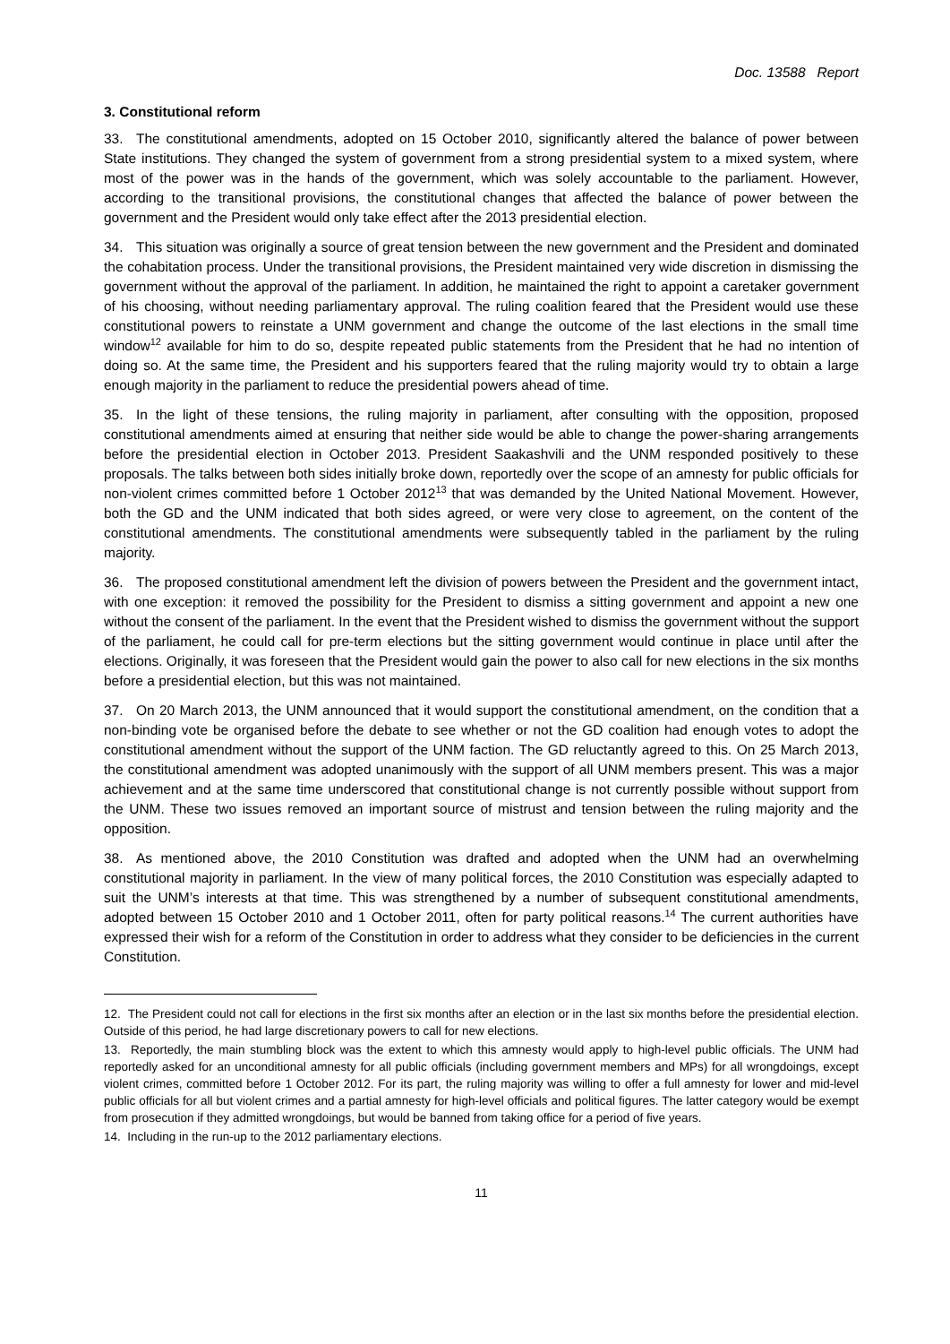Doc. 13588 Report
3. Constitutional reform
33. The constitutional amendments, adopted on 15 October 2010, significantly altered the balance of power between State institutions. They changed the system of government from a strong presidential system to a mixed system, where most of the power was in the hands of the government, which was solely accountable to the parliament. However, according to the transitional provisions, the constitutional changes that affected the balance of power between the government and the President would only take effect after the 2013 presidential election.
34. This situation was originally a source of great tension between the new government and the President and dominated the cohabitation process. Under the transitional provisions, the President maintained very wide discretion in dismissing the government without the approval of the parliament. In addition, he maintained the right to appoint a caretaker government of his choosing, without needing parliamentary approval. The ruling coalition feared that the President would use these constitutional powers to reinstate a UNM government and change the outcome of the last elections in the small time window<sup>12</sup> available for him to do so, despite repeated public statements from the President that he had no intention of doing so. At the same time, the President and his supporters feared that the ruling majority would try to obtain a large enough majority in the parliament to reduce the presidential powers ahead of time.
35. In the light of these tensions, the ruling majority in parliament, after consulting with the opposition, proposed constitutional amendments aimed at ensuring that neither side would be able to change the power-sharing arrangements before the presidential election in October 2013. President Saakashvili and the UNM responded positively to these proposals. The talks between both sides initially broke down, reportedly over the scope of an amnesty for public officials for non-violent crimes committed before 1 October 2012<sup>13</sup> that was demanded by the United National Movement. However, both the GD and the UNM indicated that both sides agreed, or were very close to agreement, on the content of the constitutional amendments. The constitutional amendments were subsequently tabled in the parliament by the ruling majority.
36. The proposed constitutional amendment left the division of powers between the President and the government intact, with one exception: it removed the possibility for the President to dismiss a sitting government and appoint a new one without the consent of the parliament. In the event that the President wished to dismiss the government without the support of the parliament, he could call for pre-term elections but the sitting government would continue in place until after the elections. Originally, it was foreseen that the President would gain the power to also call for new elections in the six months before a presidential election, but this was not maintained.
37. On 20 March 2013, the UNM announced that it would support the constitutional amendment, on the condition that a non-binding vote be organised before the debate to see whether or not the GD coalition had enough votes to adopt the constitutional amendment without the support of the UNM faction. The GD reluctantly agreed to this. On 25 March 2013, the constitutional amendment was adopted unanimously with the support of all UNM members present. This was a major achievement and at the same time underscored that constitutional change is not currently possible without support from the UNM. These two issues removed an important source of mistrust and tension between the ruling majority and the opposition.
38. As mentioned above, the 2010 Constitution was drafted and adopted when the UNM had an overwhelming constitutional majority in parliament. In the view of many political forces, the 2010 Constitution was especially adapted to suit the UNM’s interests at that time. This was strengthened by a number of subsequent constitutional amendments, adopted between 15 October 2010 and 1 October 2011, often for party political reasons.<sup>14</sup> The current authorities have expressed their wish for a reform of the Constitution in order to address what they consider to be deficiencies in the current Constitution.
12. The President could not call for elections in the first six months after an election or in the last six months before the presidential election. Outside of this period, he had large discretionary powers to call for new elections.
13. Reportedly, the main stumbling block was the extent to which this amnesty would apply to high-level public officials. The UNM had reportedly asked for an unconditional amnesty for all public officials (including government members and MPs) for all wrongdoings, except violent crimes, committed before 1 October 2012. For its part, the ruling majority was willing to offer a full amnesty for lower and mid-level public officials for all but violent crimes and a partial amnesty for high-level officials and political figures. The latter category would be exempt from prosecution if they admitted wrongdoings, but would be banned from taking office for a period of five years.
14. Including in the run-up to the 2012 parliamentary elections.
11